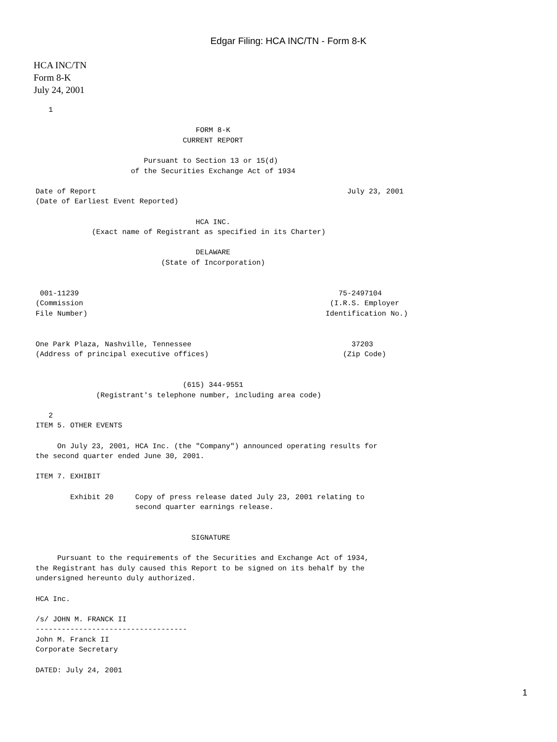Edgar Filing: HCA INC/TN - Form 8-K
HCA INC/TN
Form 8-K
July 24, 2001
   1

                                     FORM 8-K
                                  CURRENT REPORT

                         Pursuant to Section 13 or 15(d)
                      of the Securities Exchange Act of 1934

Date of Report                                                          July 23, 2001
(Date of Earliest Event Reported)

                                     HCA INC.
             (Exact name of Registrant as specified in its Charter)

                                     DELAWARE
                             (State of Incorporation)


 001-11239                                                            75-2497104
(Commission                                                         (I.R.S. Employer
File Number)                                                       Identification No.)


One Park Plaza, Nashville, Tennessee                                     37203
(Address of principal executive offices)                               (Zip Code)


                                  (615) 344-9551
              (Registrant's telephone number, including area code)

   2
ITEM 5. OTHER EVENTS

     On July 23, 2001, HCA Inc. (the "Company") announced operating results for
the second quarter ended June 30, 2001.

ITEM 7. EXHIBIT

        Exhibit 20     Copy of press release dated July 23, 2001 relating to
                       second quarter earnings release.


                                    SIGNATURE

     Pursuant to the requirements of the Securities and Exchange Act of 1934,
the Registrant has duly caused this Report to be signed on its behalf by the
undersigned hereunto duly authorized.

HCA Inc.

/s/ JOHN M. FRANCK II
-----------------------------------
John M. Franck II
Corporate Secretary

DATED: July 24, 2001
1